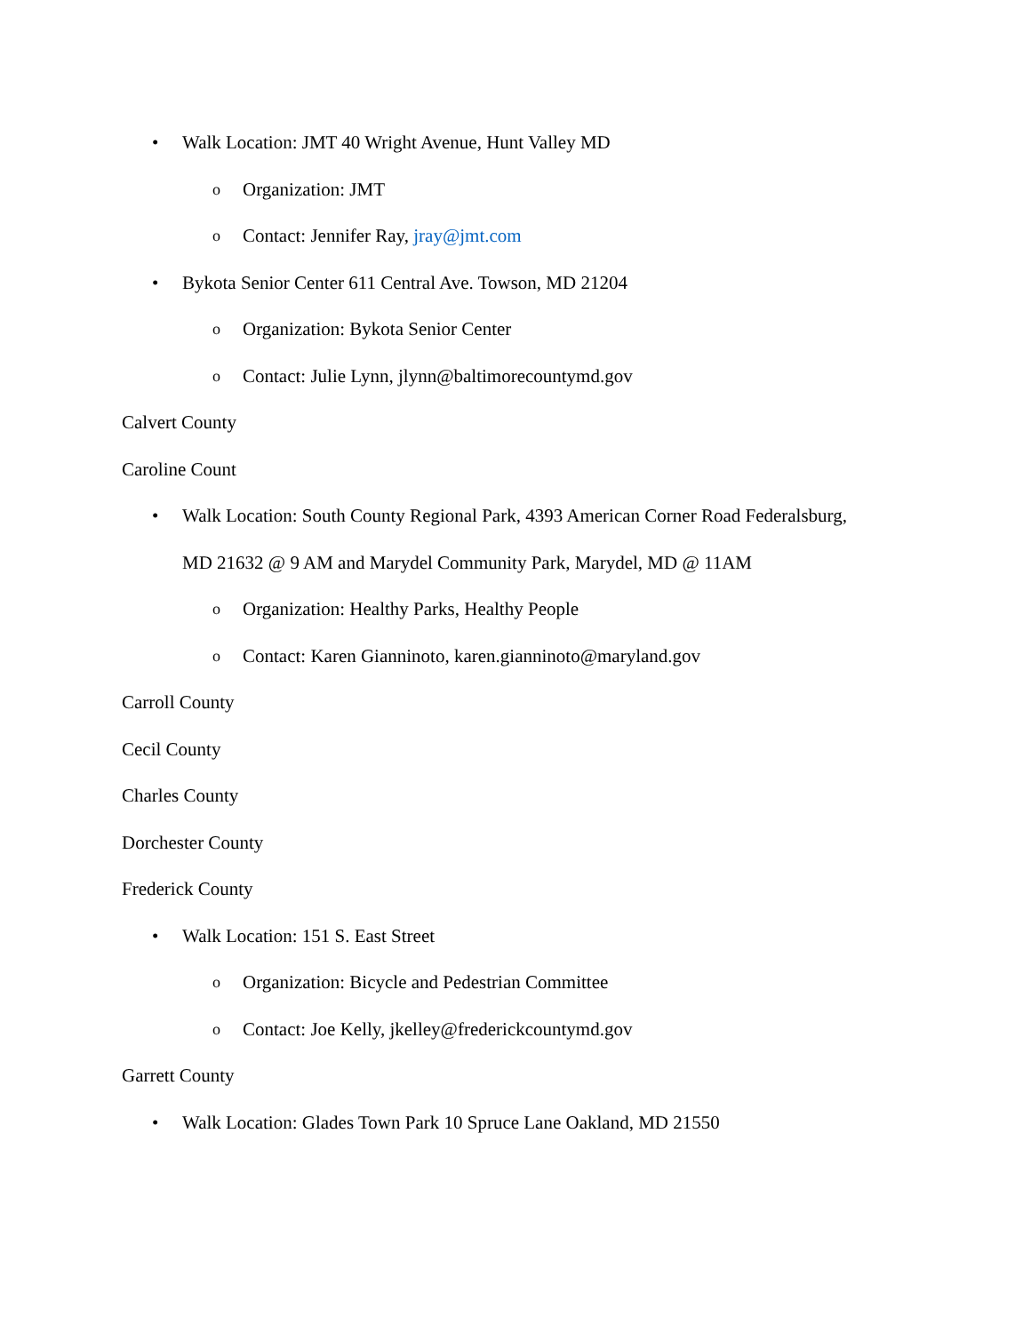• Walk Location: JMT 40 Wright Avenue, Hunt Valley MD
o Organization: JMT
o Contact: Jennifer Ray, jray@jmt.com
• Bykota Senior Center 611 Central Ave. Towson, MD 21204
o Organization: Bykota Senior Center
o Contact: Julie Lynn, jlynn@baltimorecountymd.gov
Calvert County
Caroline Count
• Walk Location: South County Regional Park, 4393 American Corner Road Federalsburg, MD 21632 @ 9 AM and Marydel Community Park, Marydel, MD @ 11AM
o Organization: Healthy Parks, Healthy People
o Contact: Karen Gianninoto, karen.gianninoto@maryland.gov
Carroll County
Cecil County
Charles County
Dorchester County
Frederick County
• Walk Location: 151 S. East Street
o Organization: Bicycle and Pedestrian Committee
o Contact: Joe Kelly, jkelley@frederickcountymd.gov
Garrett County
• Walk Location: Glades Town Park 10 Spruce Lane Oakland, MD 21550